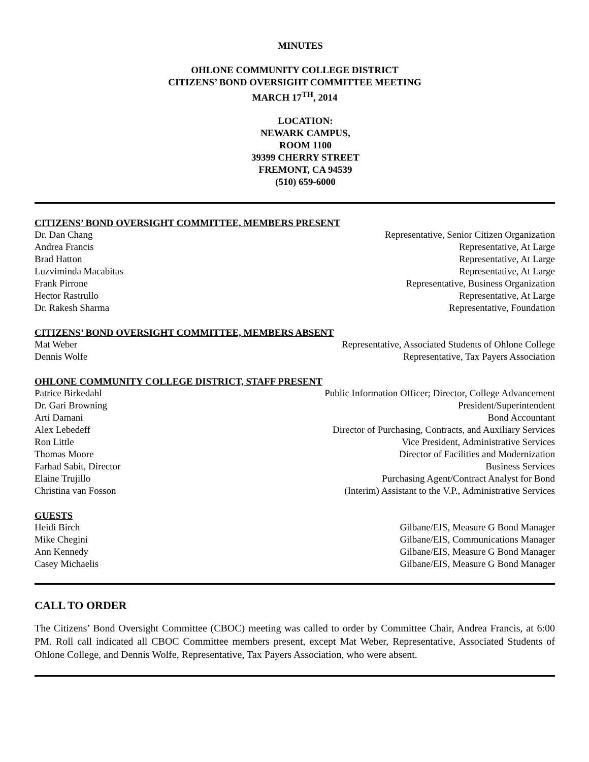MINUTES
OHLONE COMMUNITY COLLEGE DISTRICT
CITIZENS’ BOND OVERSIGHT COMMITTEE MEETING
MARCH 17<sup>TH</sup>, 2014
LOCATION:
NEWARK CAMPUS,
ROOM 1100
39399 CHERRY STREET
FREMONT, CA 94539
(510) 659-6000
CITIZENS’ BOND OVERSIGHT COMMITTEE, MEMBERS PRESENT
Dr. Dan Chang Representative, Senior Citizen Organization
Andrea Francis Representative, At Large
Brad Hatton Representative, At Large
Luzviminda Macabitas Representative, At Large
Frank Pirrone Representative, Business Organization
Hector Rastrullo Representative, At Large
Dr. Rakesh Sharma Representative, Foundation
CITIZENS’ BOND OVERSIGHT COMMITTEE, MEMBERS ABSENT
Mat Weber Representative, Associated Students of Ohlone College
Dennis Wolfe Representative, Tax Payers Association
OHLONE COMMUNITY COLLEGE DISTRICT, STAFF PRESENT
Patrice Birkedahl Public Information Officer; Director, College Advancement
Dr. Gari Browning President/Superintendent
Arti Damani Bond Accountant
Alex Lebedeff Director of Purchasing, Contracts, and Auxiliary Services
Ron Little Vice President, Administrative Services
Thomas Moore Director of Facilities and Modernization
Farhad Sabit, Director Business Services
Elaine Trujillo Purchasing Agent/Contract Analyst for Bond
Christina van Fosson (Interim) Assistant to the V.P., Administrative Services
GUESTS
Heidi Birch Gilbane/EIS, Measure G Bond Manager
Mike Chegini Gilbane/EIS, Communications Manager
Ann Kennedy Gilbane/EIS, Measure G Bond Manager
Casey Michaelis Gilbane/EIS, Measure G Bond Manager
CALL TO ORDER
The Citizens’ Bond Oversight Committee (CBOC) meeting was called to order by Committee Chair, Andrea Francis, at 6:00 PM. Roll call indicated all CBOC Committee members present, except Mat Weber, Representative, Associated Students of Ohlone College, and Dennis Wolfe, Representative, Tax Payers Association, who were absent.